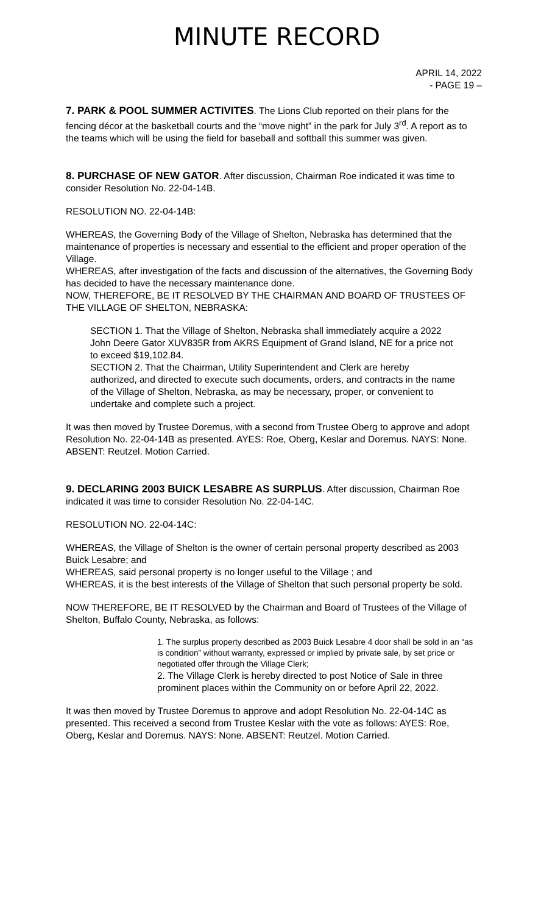MINUTE RECORD
APRIL 14, 2022
- PAGE 19 –
7. PARK & POOL SUMMER ACTIVITES. The Lions Club reported on their plans for the fencing décor at the basketball courts and the “move night” in the park for July 3<sup>rd</sup>. A report as to the teams which will be using the field for baseball and softball this summer was given.
8. PURCHASE OF NEW GATOR. After discussion, Chairman Roe indicated it was time to consider Resolution No. 22-04-14B.
RESOLUTION NO. 22-04-14B:
WHEREAS, the Governing Body of the Village of Shelton, Nebraska has determined that the maintenance of properties is necessary and essential to the efficient and proper operation of the Village.
WHEREAS, after investigation of the facts and discussion of the alternatives, the Governing Body has decided to have the necessary maintenance done.
NOW, THEREFORE, BE IT RESOLVED BY THE CHAIRMAN AND BOARD OF TRUSTEES OF THE VILLAGE OF SHELTON, NEBRASKA:
SECTION 1. That the Village of Shelton, Nebraska shall immediately acquire a 2022 John Deere Gator XUV835R from AKRS Equipment of Grand Island, NE for a price not to exceed $19,102.84.
SECTION 2. That the Chairman, Utility Superintendent and Clerk are hereby authorized, and directed to execute such documents, orders, and contracts in the name of the Village of Shelton, Nebraska, as may be necessary, proper, or convenient to undertake and complete such a project.
It was then moved by Trustee Doremus, with a second from Trustee Oberg to approve and adopt Resolution No. 22-04-14B as presented. AYES: Roe, Oberg, Keslar and Doremus. NAYS: None. ABSENT: Reutzel. Motion Carried.
9. DECLARING 2003 BUICK LESABRE AS SURPLUS. After discussion, Chairman Roe indicated it was time to consider Resolution No. 22-04-14C.
RESOLUTION NO. 22-04-14C:
WHEREAS, the Village of Shelton is the owner of certain personal property described as 2003 Buick Lesabre; and
WHEREAS, said personal property is no longer useful to the Village ; and
WHEREAS, it is the best interests of the Village of Shelton that such personal property be sold.
NOW THEREFORE, BE IT RESOLVED by the Chairman and Board of Trustees of the Village of Shelton, Buffalo County, Nebraska, as follows:
1. The surplus property described as 2003 Buick Lesabre 4 door shall be sold in an “as is condition” without warranty, expressed or implied by private sale, by set price or negotiated offer through the Village Clerk;
2. The Village Clerk is hereby directed to post Notice of Sale in three prominent places within the Community on or before April 22, 2022.
It was then moved by Trustee Doremus to approve and adopt Resolution No. 22-04-14C as presented. This received a second from Trustee Keslar with the vote as follows: AYES: Roe, Oberg, Keslar and Doremus. NAYS: None. ABSENT: Reutzel. Motion Carried.